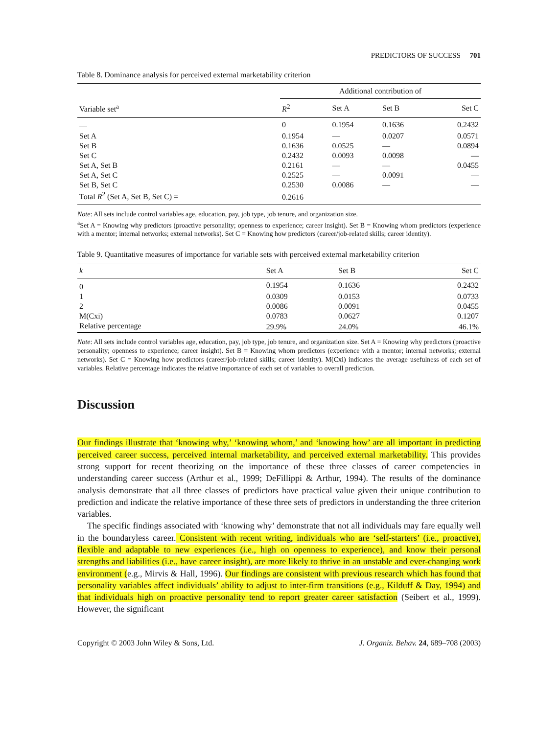PREDICTORS OF SUCCESS 701
Table 8. Dominance analysis for perceived external marketability criterion
| Variable set<sup>a</sup> | Additional contribution of | | | |
| --- | --- | --- | --- | --- |
| | R<sup>2</sup> | Set A | Set B | Set C |
| — | 0 | 0.1954 | 0.1636 | 0.2432 |
| Set A | 0.1954 | — | 0.0207 | 0.0571 |
| Set B | 0.1636 | 0.0525 | — | 0.0894 |
| Set C | 0.2432 | 0.0093 | 0.0098 | — |
| Set A, Set B | 0.2161 | — | — | 0.0455 |
| Set A, Set C | 0.2525 | — | 0.0091 | — |
| Set B, Set C | 0.2530 | 0.0086 | — | — |
| Total R<sup>2</sup> (Set A, Set B, Set C) = | 0.2616 | | | |
Note: All sets include control variables age, education, pay, job type, job tenure, and organization size.
<sup>a</sup> Set A = Knowing why predictors (proactive personality; openness to experience; career insight). Set B = Knowing whom predictors (experience with a mentor; internal networks; external networks). Set C = Knowing how predictors (career/job-related skills; career identity).
Table 9. Quantitative measures of importance for variable sets with perceived external marketability criterion
| k | Set A | Set B | Set C |
| --- | --- | --- | --- |
| 0 | 0.1954 | 0.1636 | 0.2432 |
| 1 | 0.0309 | 0.0153 | 0.0733 |
| 2 | 0.0086 | 0.0091 | 0.0455 |
| M(Cxi) | 0.0783 | 0.0627 | 0.1207 |
| Relative percentage | 29.9% | 24.0% | 46.1% |
Note: All sets include control variables age, education, pay, job type, job tenure, and organization size. Set A = Knowing why predictors (proactive personality; openness to experience; career insight). Set B = Knowing whom predictors (experience with a mentor; internal networks; external networks). Set C = Knowing how predictors (career/job-related skills; career identity). M(Cxi) indicates the average usefulness of each set of variables. Relative percentage indicates the relative importance of each set of variables to overall prediction.
Discussion
Our findings illustrate that ‘knowing why,’ ‘knowing whom,’ and ‘knowing how’ are all important in predicting perceived career success, perceived internal marketability, and perceived external marketability. This provides strong support for recent theorizing on the importance of these three classes of career competencies in understanding career success (Arthur et al., 1999; DeFillippi & Arthur, 1994). The results of the dominance analysis demonstrate that all three classes of predictors have practical value given their unique contribution to prediction and indicate the relative importance of these three sets of predictors in understanding the three criterion variables.
The specific findings associated with ‘knowing why’ demonstrate that not all individuals may fare equally well in the boundaryless career. Consistent with recent writing, individuals who are ‘self-starters’ (i.e., proactive), flexible and adaptable to new experiences (i.e., high on openness to experience), and know their personal strengths and liabilities (i.e., have career insight), are more likely to thrive in an unstable and ever-changing work environment (e.g., Mirvis & Hall, 1996). Our findings are consistent with previous research which has found that personality variables affect individuals’ ability to adjust to inter-firm transitions (e.g., Kilduff & Day, 1994) and that individuals high on proactive personality tend to report greater career satisfaction (Seibert et al., 1999). However, the significant
Copyright © 2003 John Wiley & Sons, Ltd. J. Organiz. Behav. 24, 689–708 (2003)